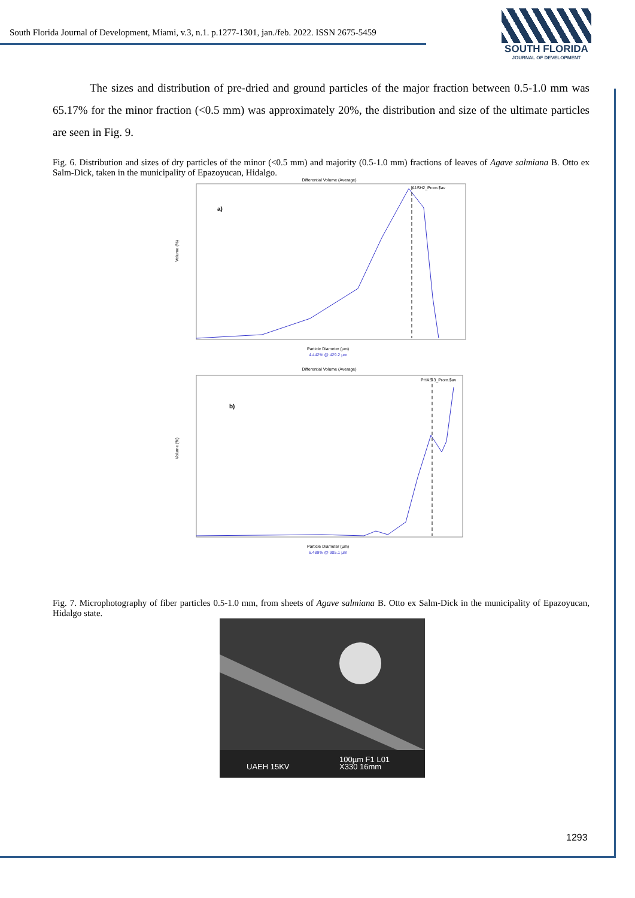South Florida Journal of Development, Miami, v.3, n.1. p.1277-1301, jan./feb. 2022. ISSN 2675-5459
SOUTH FLORIDA
JOURNAL OF DEVELOPMENT
The sizes and distribution of pre-dried and ground particles of the major fraction between 0.5-1.0 mm was 65.17% for the minor fraction (<0.5 mm) was approximately 20%, the distribution and size of the ultimate particles are seen in Fig. 9.
Fig. 6. Distribution and sizes of dry particles of the minor (<0.5 mm) and majority (0.5-1.0 mm) fractions of leaves of Agave salmiana B. Otto ex Salm-Dick, taken in the municipality of Epazoyucan, Hidalgo.
Differential Volume (Average)
A1SH2_Prom.$av
a)
Volume (%)
Particle Diameter (µm)
4.442% @ 429.2 µm
Differential Volume (Average)
PHAS-3_Prom.$av
b)
Volume (%)
Particle Diameter (µm)
6.489% @ 905.1 µm
Fig. 7. Microphotography of fiber particles 0.5-1.0 mm, from sheets of Agave salmiana B. Otto ex Salm-Dick in the municipality of Epazoyucan, Hidalgo state.
UAEH 15KV
100µm F1 L01
X330 16mm
1293